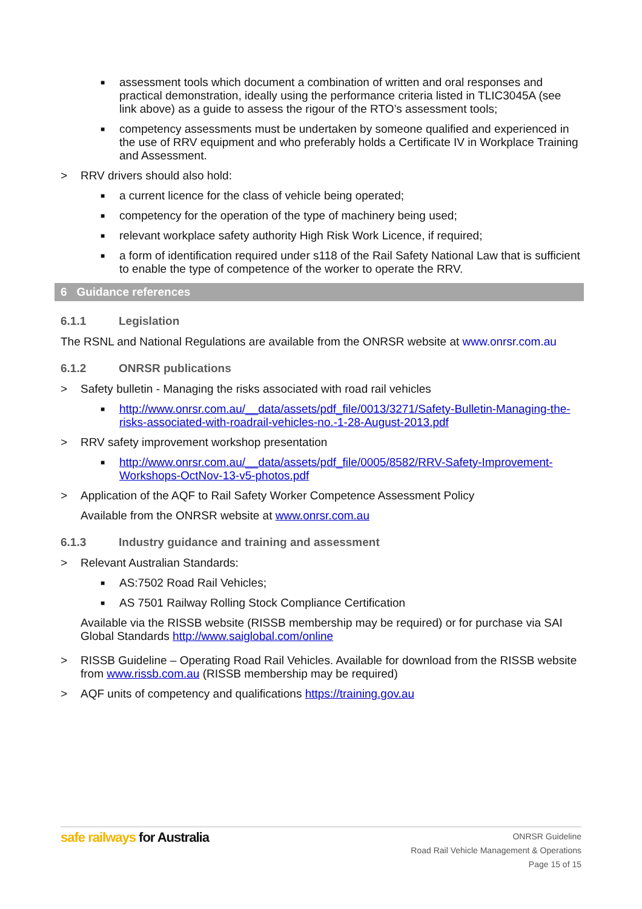■
assessment tools which document a combination of written and oral responses and practical demonstration, ideally using the performance criteria listed in TLIC3045A (see link above) as a guide to assess the rigour of the RTO’s assessment tools;
■
competency assessments must be undertaken by someone qualified and experienced in the use of RRV equipment and who preferably holds a Certificate IV in Workplace Training and Assessment.
> RRV drivers should also hold:
■
a current licence for the class of vehicle being operated;
■
competency for the operation of the type of machinery being used;
■
relevant workplace safety authority High Risk Work Licence, if required;
■
a form of identification required under s118 of the Rail Safety National Law that is sufficient to enable the type of competence of the worker to operate the RRV.
6 Guidance references
6.1.1 Legislation
The RSNL and National Regulations are available from the ONRSR website at www.onrsr.com.au
6.1.2 ONRSR publications
> Safety bulletin - Managing the risks associated with road rail vehicles
■
http://www.onrsr.com.au/__data/assets/pdf_file/0013/3271/Safety-Bulletin-Managing-the-risks-associated-with-roadrail-vehicles-no.-1-28-August-2013.pdf
> RRV safety improvement workshop presentation
■
http://www.onrsr.com.au/__data/assets/pdf_file/0005/8582/RRV-Safety-Improvement-Workshops-OctNov-13-v5-photos.pdf
> Application of the AQF to Rail Safety Worker Competence Assessment Policy
Available from the ONRSR website at www.onrsr.com.au
6.1.3 Industry guidance and training and assessment
> Relevant Australian Standards:
■
AS:7502 Road Rail Vehicles;
■
AS 7501 Railway Rolling Stock Compliance Certification
Available via the RISSB website (RISSB membership may be required) or for purchase via SAI Global Standards http://www.saiglobal.com/online
> RISSB Guideline – Operating Road Rail Vehicles. Available for download from the RISSB website from www.rissb.com.au (RISSB membership may be required)
> AQF units of competency and qualifications https://training.gov.au
safe railways for Australia
ONRSR Guideline
Road Rail Vehicle Management & Operations
Page 15 of 15